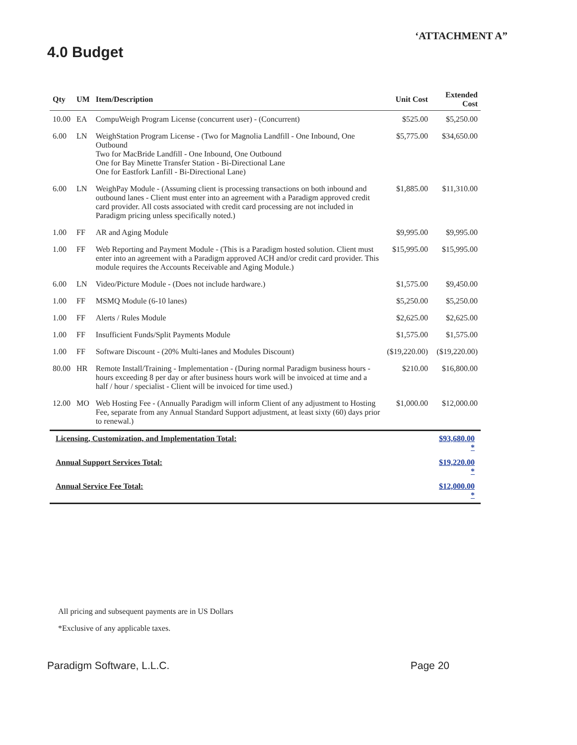‘ATTACHMENT A”
4.0 Budget
| Qty | UM | Item/Description | Unit Cost | Extended Cost |
| --- | --- | --- | --- | --- |
| 10.00 | EA | CompuWeigh Program License (concurrent user) - (Concurrent) | $525.00 | $5,250.00 |
| 6.00 | LN | WeighStation Program License - (Two for Magnolia Landfill - One Inbound, One Outbound Two for MacBride Landfill - One Inbound, One Outbound One for Bay Minette Transfer Station - Bi-Directional Lane One for Eastfork Lanfill - Bi-Directional Lane) | $5,775.00 | $34,650.00 |
| 6.00 | LN | WeighPay Module - (Assuming client is processing transactions on both inbound and outbound lanes - Client must enter into an agreement with a Paradigm approved credit card provider. All costs associated with credit card processing are not included in Paradigm pricing unless specifically noted.) | $1,885.00 | $11,310.00 |
| 1.00 | FF | AR and Aging Module | $9,995.00 | $9,995.00 |
| 1.00 | FF | Web Reporting and Payment Module - (This is a Paradigm hosted solution. Client must enter into an agreement with a Paradigm approved ACH and/or credit card provider. This module requires the Accounts Receivable and Aging Module.) | $15,995.00 | $15,995.00 |
| 6.00 | LN | Video/Picture Module - (Does not include hardware.) | $1,575.00 | $9,450.00 |
| 1.00 | FF | MSMQ Module (6-10 lanes) | $5,250.00 | $5,250.00 |
| 1.00 | FF | Alerts / Rules Module | $2,625.00 | $2,625.00 |
| 1.00 | FF | Insufficient Funds/Split Payments Module | $1,575.00 | $1,575.00 |
| 1.00 | FF | Software Discount - (20% Multi-lanes and Modules Discount) | ($19,220.00) | ($19,220.00) |
| 80.00 | HR | Remote Install/Training - Implementation - (During normal Paradigm business hours - hours exceeding 8 per day or after business hours work will be invoiced at time and a half / hour / specialist - Client will be invoiced for time used.) | $210.00 | $16,800.00 |
| 12.00 | MO | Web Hosting Fee - (Annually Paradigm will inform Client of any adjustment to Hosting Fee, separate from any Annual Standard Support adjustment, at least sixty (60) days prior to renewal.) | $1,000.00 | $12,000.00 |
| Licensing, Customization, and Implementation Total: | | | | $93,680.00 * |
| Annual Support Services Total: | | | | $19,220.00 * |
| Annual Service Fee Total: | | | | $12,000.00 * |
All pricing and subsequent payments are in US Dollars
*Exclusive of any applicable taxes.
Paradigm Software, L.L.C. Page 20